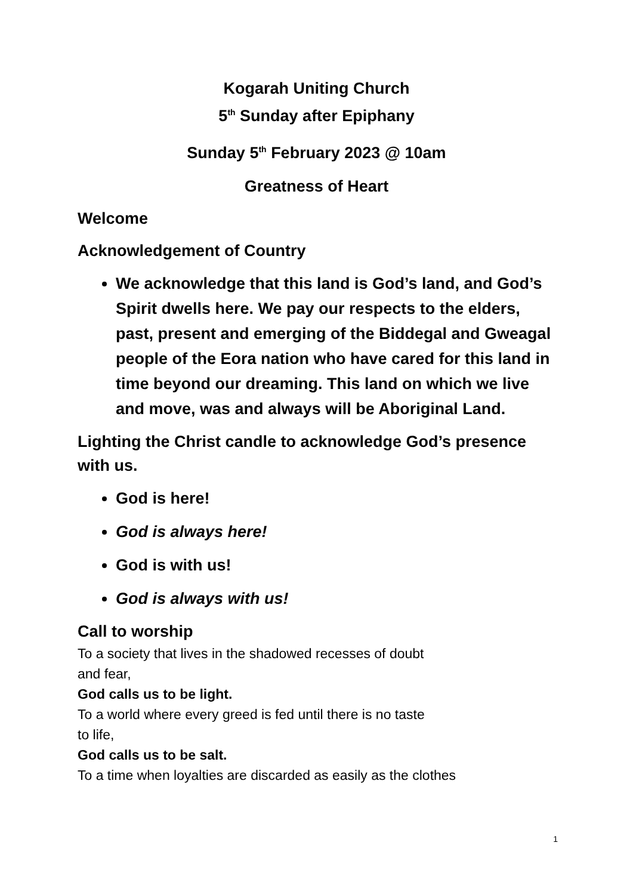Kogarah Uniting Church
5<sup>th</sup> Sunday after Epiphany
Sunday 5<sup>th</sup> February 2023 @ 10am
Greatness of Heart
Welcome
Acknowledgement of Country
We acknowledge that this land is God’s land, and God’s Spirit dwells here. We pay our respects to the elders, past, present and emerging of the Biddegal and Gweagal people of the Eora nation who have cared for this land in time beyond our dreaming. This land on which we live and move, was and always will be Aboriginal Land.
Lighting the Christ candle to acknowledge God’s presence with us.
God is here!
God is always here!
God is with us!
God is always with us!
Call to worship
To a society that lives in the shadowed recesses of doubt
and fear,
God calls us to be light.
To a world where every greed is fed until there is no taste
to life,
God calls us to be salt.
To a time when loyalties are discarded as easily as the clothes
1